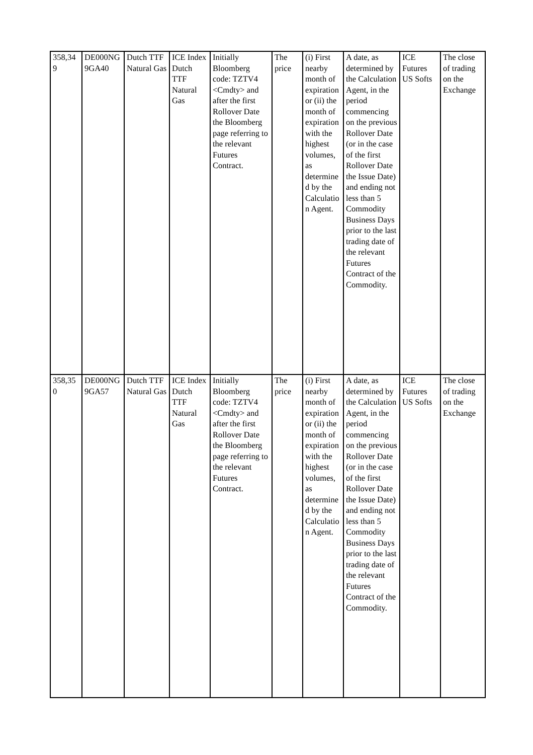| 358,349 | DE000NG9GA40 | Dutch TTF Natural Gas | ICE Index Dutch TTF Natural Gas | Initially Bloomberg code: TZTV4 <Cmdty> and after the first Rollover Date the Bloomberg page referring to the relevant Futures Contract. | The price | (i) First nearby month of expiration or (ii) the month of expiration with the highest volumes, as determined by the Calculation Agent. | A date, as determined by the Calculation Agent, in the period commencing on the previous Rollover Date (or in the case of the first Rollover Date the Issue Date) and ending not less than 5 Commodity Business Days prior to the last trading date of the relevant Futures Contract of the Commodity. | ICE Futures US Softs | The close of trading on the Exchange |
| 358,350 | DE000NG9GA57 | Dutch TTF Natural Gas | ICE Index Dutch TTF Natural Gas | Initially Bloomberg code: TZTV4 <Cmdty> and after the first Rollover Date the Bloomberg page referring to the relevant Futures Contract. | The price | (i) First nearby month of expiration or (ii) the month of expiration with the highest volumes, as determined by the Calculation Agent. | A date, as determined by the Calculation Agent, in the period commencing on the previous Rollover Date (or in the case of the first Rollover Date the Issue Date) and ending not less than 5 Commodity Business Days prior to the last trading date of the relevant Futures Contract of the Commodity. | ICE Futures US Softs | The close of trading on the Exchange |